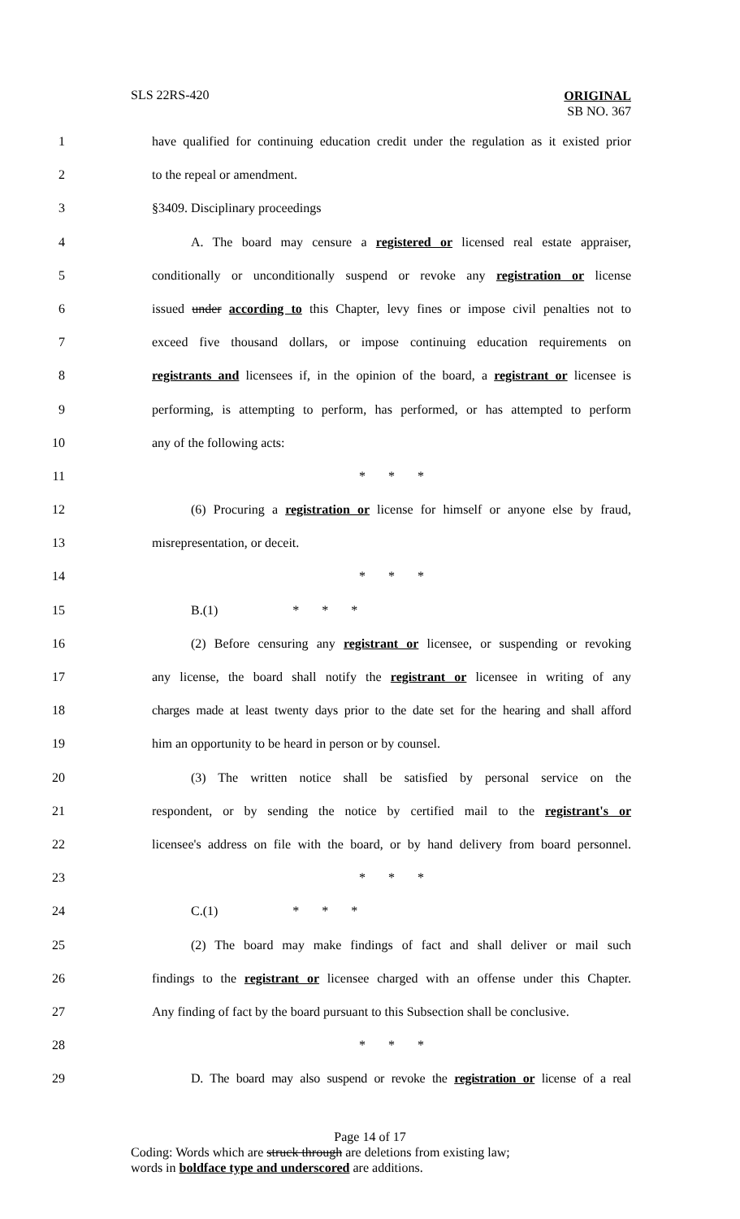SLS 22RS-420
ORIGINAL
SB NO. 367
1 have qualified for continuing education credit under the regulation as it existed prior
2 to the repeal or amendment.
3 §3409. Disciplinary proceedings
4 A. The board may censure a registered or licensed real estate appraiser,
5 conditionally or unconditionally suspend or revoke any registration or license
6 issued under according to this Chapter, levy fines or impose civil penalties not to
7 exceed five thousand dollars, or impose continuing education requirements on
8 registrants and licensees if, in the opinion of the board, a registrant or licensee is
9 performing, is attempting to perform, has performed, or has attempted to perform
10 any of the following acts:
11 * * *
12 (6) Procuring a registration or license for himself or anyone else by fraud,
13 misrepresentation, or deceit.
14 * * *
15 B.(1) * * *
16 (2) Before censuring any registrant or licensee, or suspending or revoking
17 any license, the board shall notify the registrant or licensee in writing of any
18 charges made at least twenty days prior to the date set for the hearing and shall afford
19 him an opportunity to be heard in person or by counsel.
20 (3) The written notice shall be satisfied by personal service on the
21 respondent, or by sending the notice by certified mail to the registrant's or
22 licensee's address on file with the board, or by hand delivery from board personnel.
23 * * *
24 C.(1) * * *
25 (2) The board may make findings of fact and shall deliver or mail such
26 findings to the registrant or licensee charged with an offense under this Chapter.
27 Any finding of fact by the board pursuant to this Subsection shall be conclusive.
28 * * *
29 D. The board may also suspend or revoke the registration or license of a real
Page 14 of 17
Coding: Words which are struck through are deletions from existing law;
words in boldface type and underscored are additions.